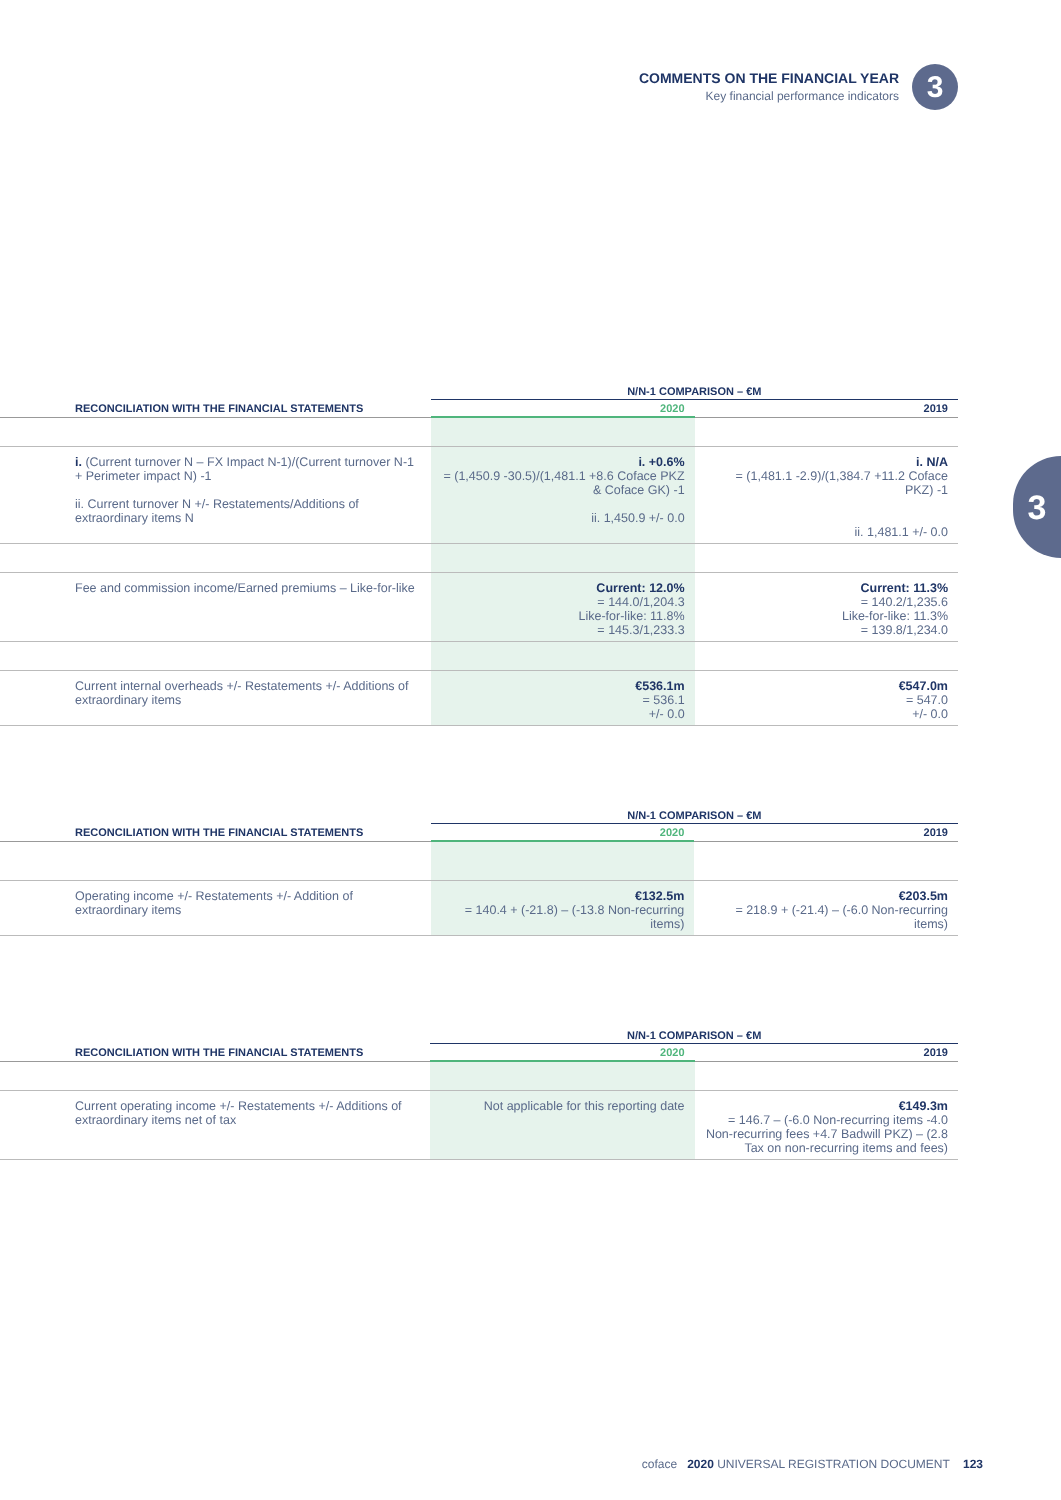COMMENTS ON THE FINANCIAL YEAR
Key financial performance indicators
3
3
| | N/N-1 COMPARISON – €M | |
| RECONCILIATION WITH THE FINANCIAL STATEMENTS | 2020 | 2019 |
| i. (Current turnover N – FX Impact N-1)/(Current turnover N-1 + Perimeter impact N) -1 ii. Current turnover N +/- Restatements/Additions of extraordinary items N | i. +0.6% = (1,450.9 -30.5)/(1,481.1 +8.6 Coface PKZ & Coface GK) -1 ii. 1,450.9 +/- 0.0 | i. N/A = (1,481.1 -2.9)/(1,384.7 +11.2 Coface PKZ) -1 ii. 1,481.1 +/- 0.0 |
| Fee and commission income/Earned premiums – Like-for-like | Current: 12.0% = 144.0/1,204.3 Like-for-like: 11.8% = 145.3/1,233.3 | Current: 11.3% = 140.2/1,235.6 Like-for-like: 11.3% = 139.8/1,234.0 |
| Current internal overheads +/- Restatements +/- Additions of extraordinary items | €536.1m = 536.1 +/- 0.0 | €547.0m = 547.0 +/- 0.0 |
| | N/N-1 COMPARISON – €M | |
| RECONCILIATION WITH THE FINANCIAL STATEMENTS | 2020 | 2019 |
| Operating income +/- Restatements +/- Addition of extraordinary items | €132.5m = 140.4 + (-21.8) – (-13.8 Non-recurring items) | €203.5m = 218.9 + (-21.4) – (-6.0 Non-recurring items) |
| | N/N-1 COMPARISON – €M | |
| RECONCILIATION WITH THE FINANCIAL STATEMENTS | 2020 | 2019 |
| Current operating income +/- Restatements +/- Additions of extraordinary items net of tax | Not applicable for this reporting date | €149.3m = 146.7 – (-6.0 Non-recurring items -4.0 Non-recurring fees +4.7 Badwill PKZ) – (2.8 Tax on non-recurring items and fees) |
coface 2020 UNIVERSAL REGISTRATION DOCUMENT 123